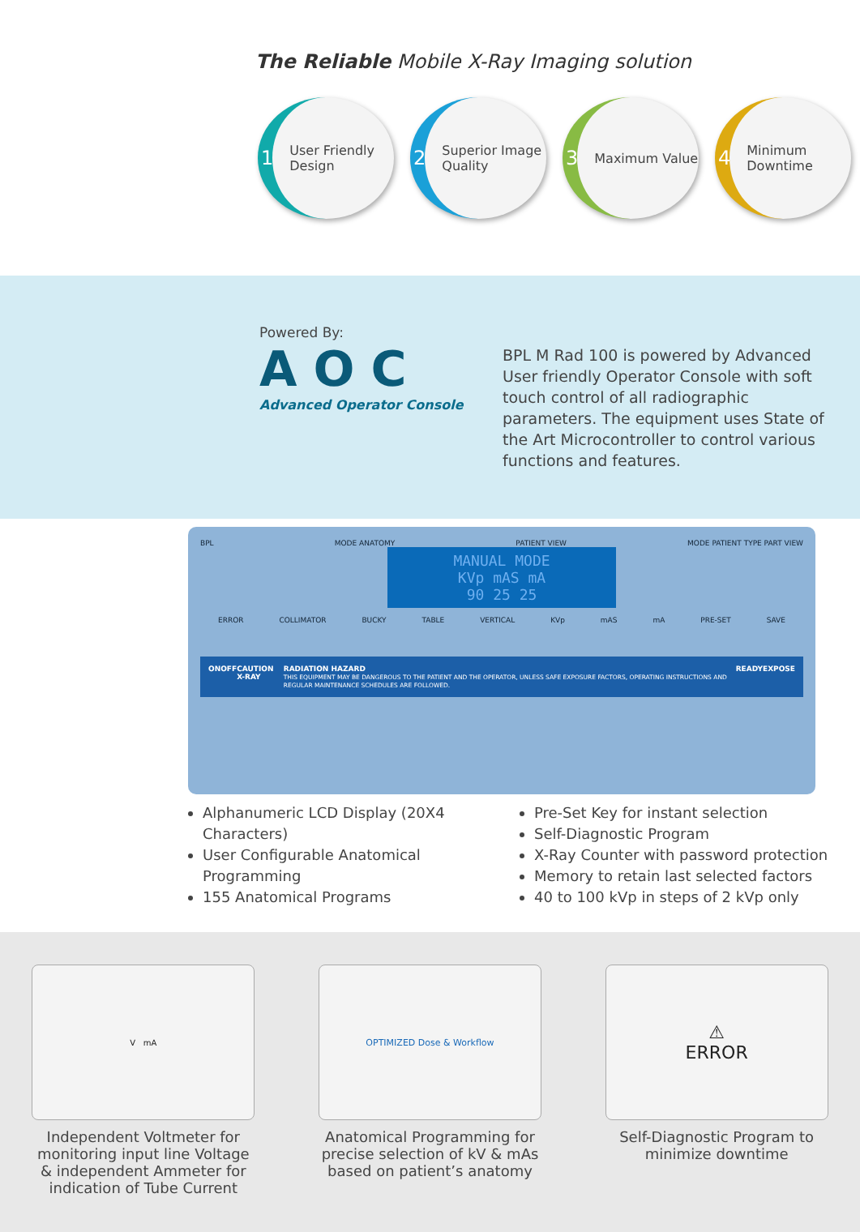The Reliable Mobile X-Ray Imaging solution
1 User Friendly Design
2 Superior Image Quality
3 Maximum Value
4 Minimum Downtime
Powered By:
AOC
Advanced Operator Console
BPL M Rad 100 is powered by Advanced User friendly Operator Console with soft touch control of all radiographic parameters. The equipment uses State of the Art Microcontroller to control various functions and features.
BPL MODE ANATOMY PATIENT VIEW MODE PATIENT TYPE PART VIEW
MANUAL MODE
KVp mAS mA
90 25 25
ERROR COLLIMATOR BUCKY TABLE VERTICAL KVp mAS mA PRE-SET SAVE
ON OFF CAUTION X-RAY RADIATION HAZARD
THIS EQUIPMENT MAY BE DANGEROUS TO THE PATIENT AND THE OPERATOR, UNLESS SAFE EXPOSURE FACTORS, OPERATING INSTRUCTIONS AND REGULAR MAINTENANCE SCHEDULES ARE FOLLOWED. READY EXPOSE
Alphanumeric LCD Display (20X4 Characters)
User Configurable Anatomical Programming
155 Anatomical Programs
Pre-Set Key for instant selection
Self-Diagnostic Program
X-Ray Counter with password protection
Memory to retain last selected factors
40 to 100 kVp in steps of 2 kVp only
V mA
Independent Voltmeter for monitoring input line Voltage & independent Ammeter for indication of Tube Current
OPTIMIZED Dose & Workflow
Anatomical Programming for precise selection of kV & mAs based on patient’s anatomy
⚠
ERROR
Self-Diagnostic Program to minimize downtime